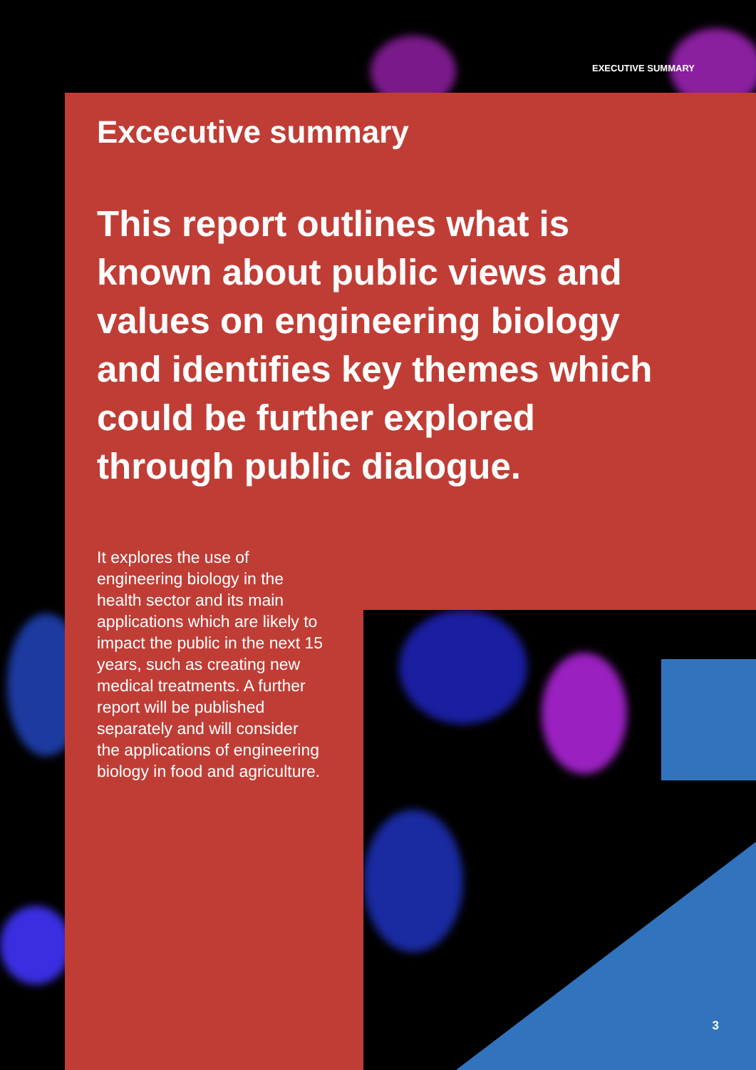EXECUTIVE SUMMARY
Excecutive summary
This report outlines what is known about public views and values on engineering biology and identifies key themes which could be further explored through public dialogue.
It explores the use of engineering biology in the health sector and its main applications which are likely to impact the public in the next 15 years, such as creating new medical treatments. A further report will be published separately and will consider the applications of engineering biology in food and agriculture.
3